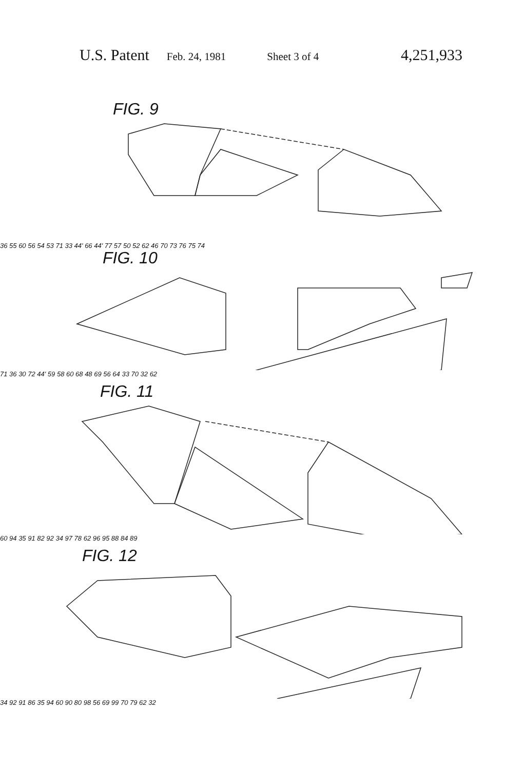U.S. Patent Feb. 24, 1981 Sheet 3 of 4 4,251,933
FIG. 9
36 55 60 56 54 53 71 33 44' 66 44' 77 57 50 52 62 46 70 73 76 75 74
FIG. 10
71 36 30 72 44' 59 58 60 68 48 69 56 64 33 70 32 62
FIG. 11
60 94 35 91 82 92 34 97 78 62 96 95 88 84 89
FIG. 12
34 92 91 86 35 94 60 90 80 98 56 69 99 70 79 62 32